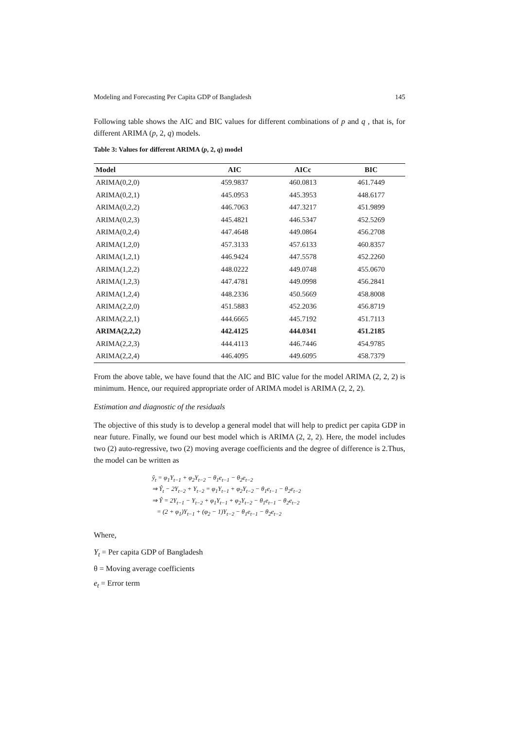Modeling and Forecasting Per Capita GDP of Bangladesh 145
Following table shows the AIC and BIC values for different combinations of p and q , that is, for different ARIMA (p, 2, q) models.
Table 3: Values for different ARIMA (p, 2, q) model
| Model | AIC | AICc | BIC |
| --- | --- | --- | --- |
| ARIMA(0,2,0) | 459.9837 | 460.0813 | 461.7449 |
| ARIMA(0,2,1) | 445.0953 | 445.3953 | 448.6177 |
| ARIMA(0,2,2) | 446.7063 | 447.3217 | 451.9899 |
| ARIMA(0,2,3) | 445.4821 | 446.5347 | 452.5269 |
| ARIMA(0,2,4) | 447.4648 | 449.0864 | 456.2708 |
| ARIMA(1,2,0) | 457.3133 | 457.6133 | 460.8357 |
| ARIMA(1,2,1) | 446.9424 | 447.5578 | 452.2260 |
| ARIMA(1,2,2) | 448.0222 | 449.0748 | 455.0670 |
| ARIMA(1,2,3) | 447.4781 | 449.0998 | 456.2841 |
| ARIMA(1,2,4) | 448.2336 | 450.5669 | 458.8008 |
| ARIMA(2,2,0) | 451.5883 | 452.2036 | 456.8719 |
| ARIMA(2,2,1) | 444.6665 | 445.7192 | 451.7113 |
| ARIMA(2,2,2) | 442.4125 | 444.0341 | 451.2185 |
| ARIMA(2,2,3) | 444.4113 | 446.7446 | 454.9785 |
| ARIMA(2,2,4) | 446.4095 | 449.6095 | 458.7379 |
From the above table, we have found that the AIC and BIC value for the model ARIMA (2, 2, 2) is minimum. Hence, our required appropriate order of ARIMA model is ARIMA (2, 2, 2).
Estimation and diagnostic of the residuals
The objective of this study is to develop a general model that will help to predict per capita GDP in near future. Finally, we found our best model which is ARIMA (2, 2, 2). Here, the model includes two (2) auto-regressive, two (2) moving average coefficients and the degree of difference is 2.Thus, the model can be written as
ŷ<sub>t</sub> = φ<sub>1</sub>Y<sub>t−1</sub> + φ<sub>2</sub>Y<sub>t−2</sub> − θ<sub>1</sub>e<sub>t−1</sub> − θ<sub>2</sub>e<sub>t−2</sub>
⇒ Ŷ<sub>t</sub> − 2Y<sub>t−2</sub> + Y<sub>t−2</sub> = φ<sub>1</sub>Y<sub>t−1</sub> + φ<sub>2</sub>Y<sub>t−2</sub> − θ<sub>1</sub>e<sub>t−1</sub> − θ<sub>2</sub>e<sub>t−2</sub>
⇒ Ŷ = 2Y<sub>t−1</sub> − Y<sub>t−2</sub> + φ<sub>1</sub>Y<sub>t−1</sub> + φ<sub>2</sub>Y<sub>t−2</sub> − θ<sub>1</sub>e<sub>t−1</sub> − θ<sub>2</sub>e<sub>t−2</sub>
= (2 + φ<sub>1</sub>)Y<sub>t−1</sub> + (φ<sub>2</sub> − 1)Y<sub>t−2</sub> − θ<sub>1</sub>e<sub>t−1</sub> − θ<sub>2</sub>e<sub>t−2</sub>
Where,
Y<sub>t</sub> = Per capita GDP of Bangladesh
θ = Moving average coefficients
e<sub>t</sub> = Error term